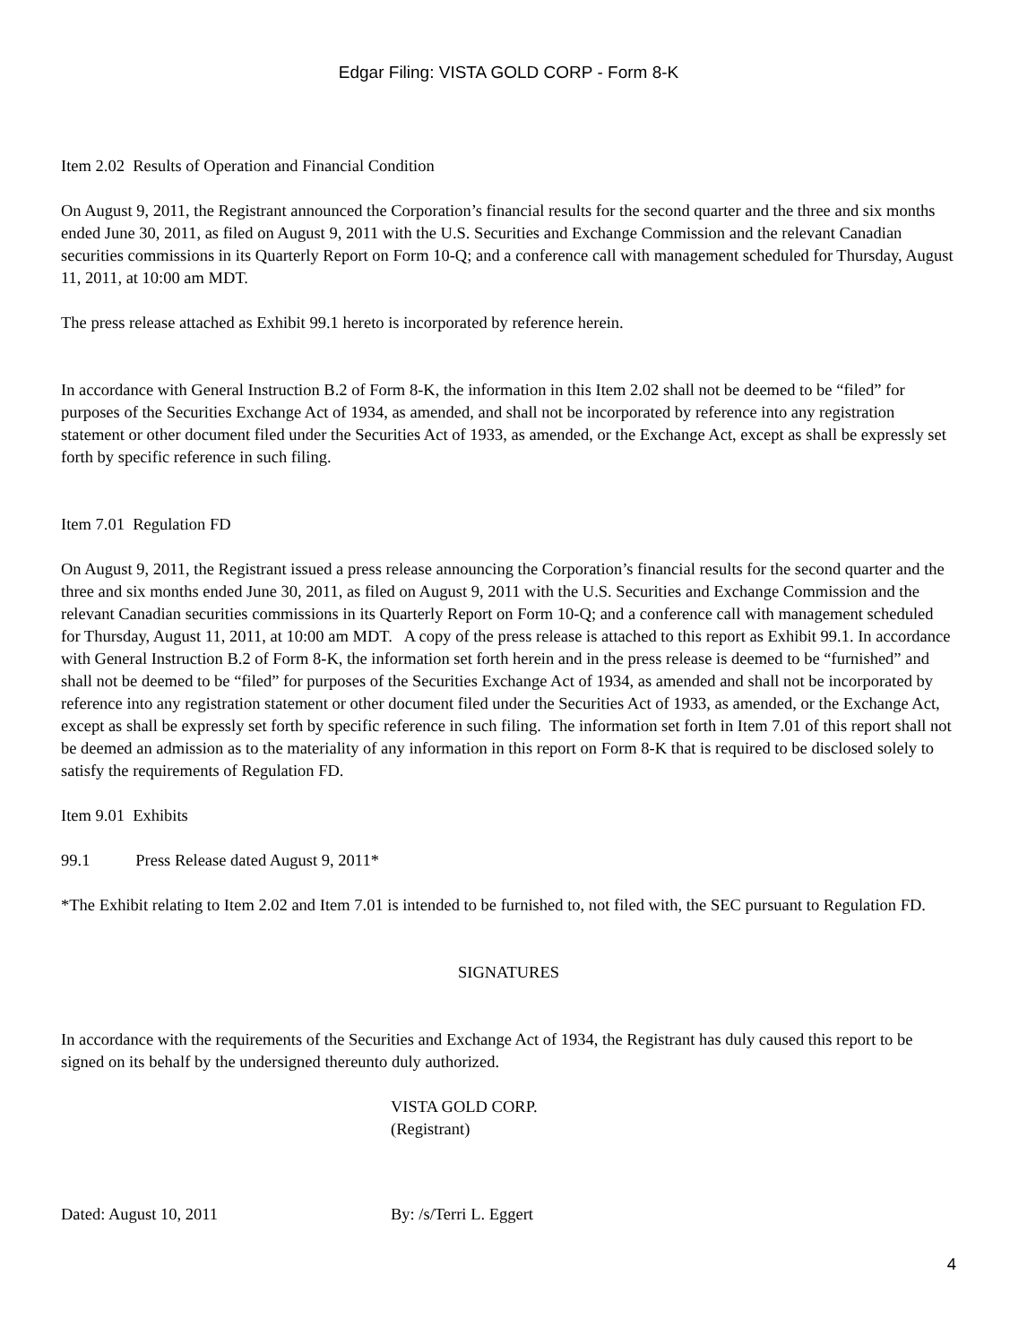Edgar Filing: VISTA GOLD CORP - Form 8-K
Item 2.02 Results of Operation and Financial Condition
On August 9, 2011, the Registrant announced the Corporation’s financial results for the second quarter and the three and six months ended June 30, 2011, as filed on August 9, 2011 with the U.S. Securities and Exchange Commission and the relevant Canadian securities commissions in its Quarterly Report on Form 10-Q; and a conference call with management scheduled for Thursday, August 11, 2011, at 10:00 am MDT.
The press release attached as Exhibit 99.1 hereto is incorporated by reference herein.
In accordance with General Instruction B.2 of Form 8-K, the information in this Item 2.02 shall not be deemed to be “filed” for purposes of the Securities Exchange Act of 1934, as amended, and shall not be incorporated by reference into any registration statement or other document filed under the Securities Act of 1933, as amended, or the Exchange Act, except as shall be expressly set forth by specific reference in such filing.
Item 7.01 Regulation FD
On August 9, 2011, the Registrant issued a press release announcing the Corporation’s financial results for the second quarter and the three and six months ended June 30, 2011, as filed on August 9, 2011 with the U.S. Securities and Exchange Commission and the relevant Canadian securities commissions in its Quarterly Report on Form 10-Q; and a conference call with management scheduled for Thursday, August 11, 2011, at 10:00 am MDT. A copy of the press release is attached to this report as Exhibit 99.1. In accordance with General Instruction B.2 of Form 8-K, the information set forth herein and in the press release is deemed to be “furnished” and shall not be deemed to be “filed” for purposes of the Securities Exchange Act of 1934, as amended and shall not be incorporated by reference into any registration statement or other document filed under the Securities Act of 1933, as amended, or the Exchange Act, except as shall be expressly set forth by specific reference in such filing. The information set forth in Item 7.01 of this report shall not be deemed an admission as to the materiality of any information in this report on Form 8-K that is required to be disclosed solely to satisfy the requirements of Regulation FD.
Item 9.01 Exhibits
99.1 Press Release dated August 9, 2011*
*The Exhibit relating to Item 2.02 and Item 7.01 is intended to be furnished to, not filed with, the SEC pursuant to Regulation FD.
SIGNATURES
In accordance with the requirements of the Securities and Exchange Act of 1934, the Registrant has duly caused this report to be signed on its behalf by the undersigned thereunto duly authorized.
VISTA GOLD CORP.
(Registrant)
Dated: August 10, 2011 By: /s/Terri L. Eggert
4